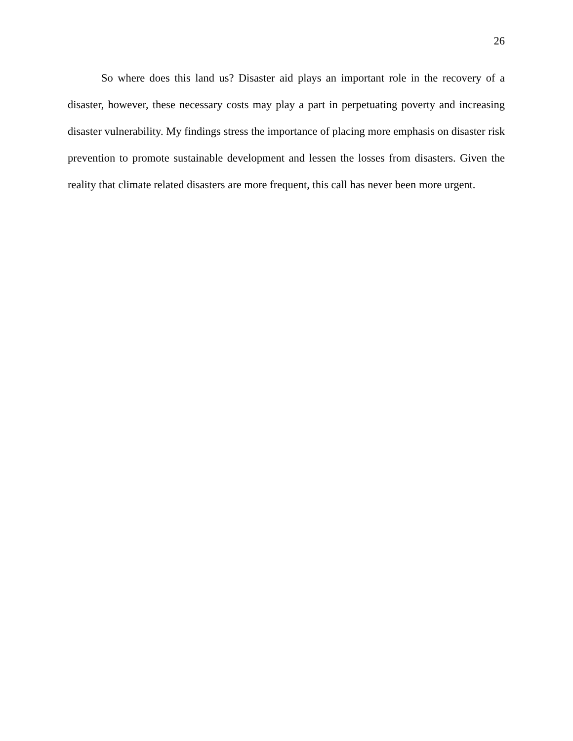26
So where does this land us? Disaster aid plays an important role in the recovery of a disaster, however, these necessary costs may play a part in perpetuating poverty and increasing disaster vulnerability. My findings stress the importance of placing more emphasis on disaster risk prevention to promote sustainable development and lessen the losses from disasters. Given the reality that climate related disasters are more frequent, this call has never been more urgent.